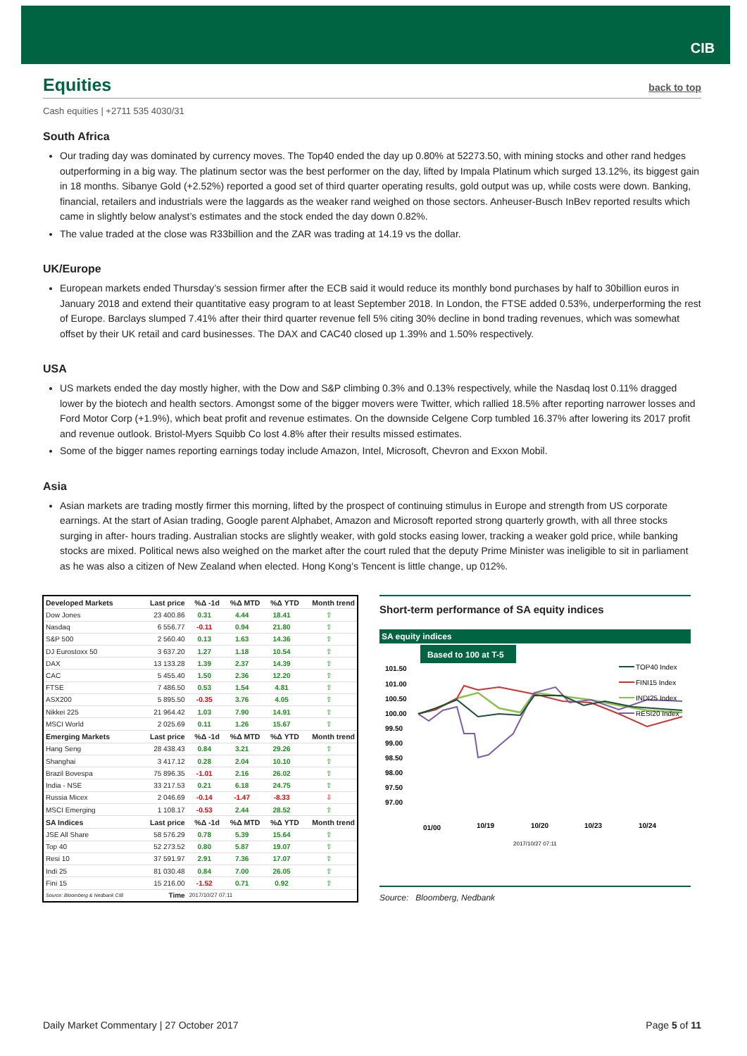CIB
Equities back to top
Cash equities | +2711 535 4030/31
South Africa
Our trading day was dominated by currency moves. The Top40 ended the day up 0.80% at 52273.50, with mining stocks and other rand hedges outperforming in a big way. The platinum sector was the best performer on the day, lifted by Impala Platinum which surged 13.12%, its biggest gain in 18 months. Sibanye Gold (+2.52%) reported a good set of third quarter operating results, gold output was up, while costs were down. Banking, financial, retailers and industrials were the laggards as the weaker rand weighed on those sectors. Anheuser-Busch InBev reported results which came in slightly below analyst’s estimates and the stock ended the day down 0.82%.
The value traded at the close was R33billion and the ZAR was trading at 14.19 vs the dollar.
UK/Europe
European markets ended Thursday’s session firmer after the ECB said it would reduce its monthly bond purchases by half to 30billion euros in January 2018 and extend their quantitative easy program to at least September 2018. In London, the FTSE added 0.53%, underperforming the rest of Europe. Barclays slumped 7.41% after their third quarter revenue fell 5% citing 30% decline in bond trading revenues, which was somewhat offset by their UK retail and card businesses. The DAX and CAC40 closed up 1.39% and 1.50% respectively.
USA
US markets ended the day mostly higher, with the Dow and S&P climbing 0.3% and 0.13% respectively, while the Nasdaq lost 0.11% dragged lower by the biotech and health sectors. Amongst some of the bigger movers were Twitter, which rallied 18.5% after reporting narrower losses and Ford Motor Corp (+1.9%), which beat profit and revenue estimates. On the downside Celgene Corp tumbled 16.37% after lowering its 2017 profit and revenue outlook. Bristol-Myers Squibb Co lost 4.8% after their results missed estimates.
Some of the bigger names reporting earnings today include Amazon, Intel, Microsoft, Chevron and Exxon Mobil.
Asia
Asian markets are trading mostly firmer this morning, lifted by the prospect of continuing stimulus in Europe and strength from US corporate earnings. At the start of Asian trading, Google parent Alphabet, Amazon and Microsoft reported strong quarterly growth, with all three stocks surging in after- hours trading. Australian stocks are slightly weaker, with gold stocks easing lower, tracking a weaker gold price, while banking stocks are mixed. Political news also weighed on the market after the court ruled that the deputy Prime Minister was ineligible to sit in parliament as he was also a citizen of New Zealand when elected. Hong Kong’s Tencent is little change, up 012%.
| Developed Markets | Last price | %Δ -1d | %Δ MTD | %Δ YTD | Month trend |
| --- | --- | --- | --- | --- | --- |
| Dow Jones | 23 400.86 | 0.31 | 4.44 | 18.41 | ⇧ |
| Nasdaq | 6 556.77 | -0.11 | 0.94 | 21.80 | ⇧ |
| S&P 500 | 2 560.40 | 0.13 | 1.63 | 14.36 | ⇧ |
| DJ Eurostoxx 50 | 3 637.20 | 1.27 | 1.18 | 10.54 | ⇧ |
| DAX | 13 133.28 | 1.39 | 2.37 | 14.39 | ⇧ |
| CAC | 5 455.40 | 1.50 | 2.36 | 12.20 | ⇧ |
| FTSE | 7 486.50 | 0.53 | 1.54 | 4.81 | ⇧ |
| ASX200 | 5 895.50 | -0.35 | 3.76 | 4.05 | ⇧ |
| Nikkei 225 | 21 964.42 | 1.03 | 7.90 | 14.91 | ⇧ |
| MSCI World | 2 025.69 | 0.11 | 1.26 | 15.67 | ⇧ |
| Emerging Markets | Last price | %Δ -1d | %Δ MTD | %Δ YTD | Month trend |
| Hang Seng | 28 438.43 | 0.84 | 3.21 | 29.26 | ⇧ |
| Shanghai | 3 417.12 | 0.28 | 2.04 | 10.10 | ⇧ |
| Brazil Bovespa | 75 896.35 | -1.01 | 2.16 | 26.02 | ⇧ |
| India - NSE | 33 217.53 | 0.21 | 6.18 | 24.75 | ⇧ |
| Russia Micex | 2 046.69 | -0.14 | -1.47 | -8.33 | ⇩ |
| MSCI Emerging | 1 108.17 | -0.53 | 2.44 | 28.52 | ⇧ |
| SA Indices | Last price | %Δ -1d | %Δ MTD | %Δ YTD | Month trend |
| JSE All Share | 58 576.29 | 0.78 | 5.39 | 15.64 | ⇧ |
| Top 40 | 52 273.52 | 0.80 | 5.87 | 19.07 | ⇧ |
| Resi 10 | 37 591.97 | 2.91 | 7.36 | 17.07 | ⇧ |
| Indi 25 | 81 030.48 | 0.84 | 7.00 | 26.05 | ⇧ |
| Fini 15 | 15 216.00 | -1.52 | 0.71 | 0.92 | ⇧ |
| Source: Bloomberg & Nedbank CIB | Time | 2017/10/27 07:11 | | | |
Short-term performance of SA equity indices
SA equity indices
Based to 100 at T-5
101.50
101.00
100.50
100.00
99.50
99.00
98.50
98.00
97.50
97.00
01/00
10/19
10/20
10/23
10/24
TOP40 Index
FINI15 Index
INDI25 Index
RESI20 Index
2017/10/27 07:11
Source: Bloomberg, Nedbank
Daily Market Commentary | 27 October 2017 Page 5 of 11